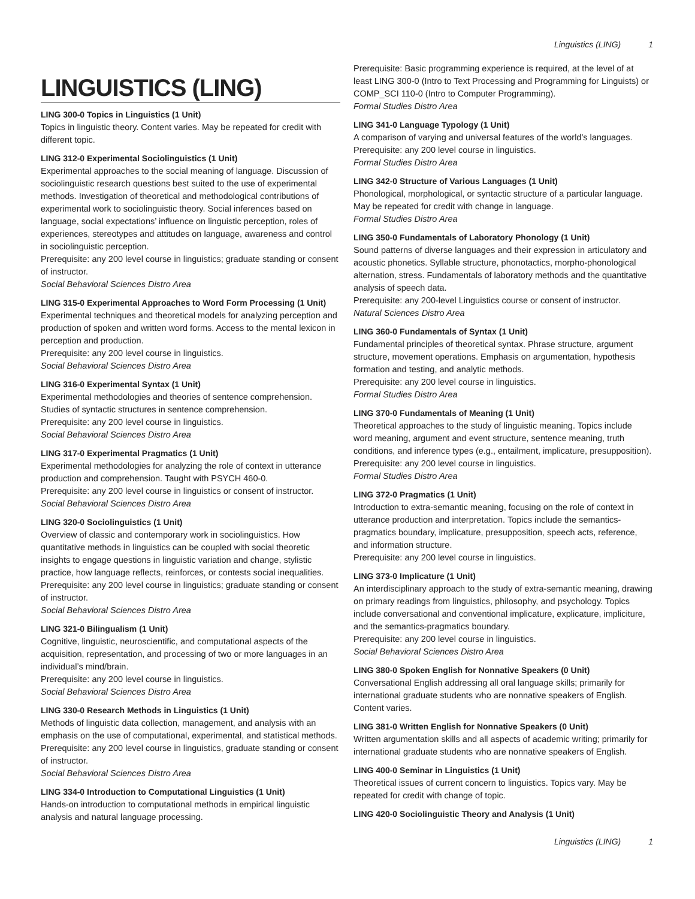Linguistics (LING) 1
LINGUISTICS (LING)
LING 300-0 Topics in Linguistics (1 Unit)
Topics in linguistic theory. Content varies. May be repeated for credit with different topic.
LING 312-0 Experimental Sociolinguistics (1 Unit)
Experimental approaches to the social meaning of language. Discussion of sociolinguistic research questions best suited to the use of experimental methods. Investigation of theoretical and methodological contributions of experimental work to sociolinguistic theory. Social inferences based on language, social expectations’ influence on linguistic perception, roles of experiences, stereotypes and attitudes on language, awareness and control in sociolinguistic perception.
Prerequisite: any 200 level course in linguistics; graduate standing or consent of instructor.
Social Behavioral Sciences Distro Area
LING 315-0 Experimental Approaches to Word Form Processing (1 Unit)
Experimental techniques and theoretical models for analyzing perception and production of spoken and written word forms. Access to the mental lexicon in perception and production.
Prerequisite: any 200 level course in linguistics.
Social Behavioral Sciences Distro Area
LING 316-0 Experimental Syntax (1 Unit)
Experimental methodologies and theories of sentence comprehension. Studies of syntactic structures in sentence comprehension.
Prerequisite: any 200 level course in linguistics.
Social Behavioral Sciences Distro Area
LING 317-0 Experimental Pragmatics (1 Unit)
Experimental methodologies for analyzing the role of context in utterance production and comprehension. Taught with PSYCH 460-0.
Prerequisite: any 200 level course in linguistics or consent of instructor.
Social Behavioral Sciences Distro Area
LING 320-0 Sociolinguistics (1 Unit)
Overview of classic and contemporary work in sociolinguistics. How quantitative methods in linguistics can be coupled with social theoretic insights to engage questions in linguistic variation and change, stylistic practice, how language reflects, reinforces, or contests social inequalities.
Prerequisite: any 200 level course in linguistics; graduate standing or consent of instructor.
Social Behavioral Sciences Distro Area
LING 321-0 Bilingualism (1 Unit)
Cognitive, linguistic, neuroscientific, and computational aspects of the acquisition, representation, and processing of two or more languages in an individual’s mind/brain.
Prerequisite: any 200 level course in linguistics.
Social Behavioral Sciences Distro Area
LING 330-0 Research Methods in Linguistics (1 Unit)
Methods of linguistic data collection, management, and analysis with an emphasis on the use of computational, experimental, and statistical methods.
Prerequisite: any 200 level course in linguistics, graduate standing or consent of instructor.
Social Behavioral Sciences Distro Area
LING 334-0 Introduction to Computational Linguistics (1 Unit)
Hands-on introduction to computational methods in empirical linguistic analysis and natural language processing.
Prerequisite: Basic programming experience is required, at the level of at least LING 300-0 (Intro to Text Processing and Programming for Linguists) or COMP_SCI 110-0 (Intro to Computer Programming).
Formal Studies Distro Area
LING 341-0 Language Typology (1 Unit)
A comparison of varying and universal features of the world's languages.
Prerequisite: any 200 level course in linguistics.
Formal Studies Distro Area
LING 342-0 Structure of Various Languages (1 Unit)
Phonological, morphological, or syntactic structure of a particular language. May be repeated for credit with change in language.
Formal Studies Distro Area
LING 350-0 Fundamentals of Laboratory Phonology (1 Unit)
Sound patterns of diverse languages and their expression in articulatory and acoustic phonetics. Syllable structure, phonotactics, morpho-phonological alternation, stress. Fundamentals of laboratory methods and the quantitative analysis of speech data.
Prerequisite: any 200-level Linguistics course or consent of instructor.
Natural Sciences Distro Area
LING 360-0 Fundamentals of Syntax (1 Unit)
Fundamental principles of theoretical syntax. Phrase structure, argument structure, movement operations. Emphasis on argumentation, hypothesis formation and testing, and analytic methods.
Prerequisite: any 200 level course in linguistics.
Formal Studies Distro Area
LING 370-0 Fundamentals of Meaning (1 Unit)
Theoretical approaches to the study of linguistic meaning. Topics include word meaning, argument and event structure, sentence meaning, truth conditions, and inference types (e.g., entailment, implicature, presupposition).
Prerequisite: any 200 level course in linguistics.
Formal Studies Distro Area
LING 372-0 Pragmatics (1 Unit)
Introduction to extra-semantic meaning, focusing on the role of context in utterance production and interpretation. Topics include the semantics-pragmatics boundary, implicature, presupposition, speech acts, reference, and information structure.
Prerequisite: any 200 level course in linguistics.
LING 373-0 Implicature (1 Unit)
An interdisciplinary approach to the study of extra-semantic meaning, drawing on primary readings from linguistics, philosophy, and psychology. Topics include conversational and conventional implicature, explicature, impliciture, and the semantics-pragmatics boundary.
Prerequisite: any 200 level course in linguistics.
Social Behavioral Sciences Distro Area
LING 380-0 Spoken English for Nonnative Speakers (0 Unit)
Conversational English addressing all oral language skills; primarily for international graduate students who are nonnative speakers of English. Content varies.
LING 381-0 Written English for Nonnative Speakers (0 Unit)
Written argumentation skills and all aspects of academic writing; primarily for international graduate students who are nonnative speakers of English.
LING 400-0 Seminar in Linguistics (1 Unit)
Theoretical issues of current concern to linguistics. Topics vary. May be repeated for credit with change of topic.
LING 420-0 Sociolinguistic Theory and Analysis (1 Unit)
Linguistics (LING) 1